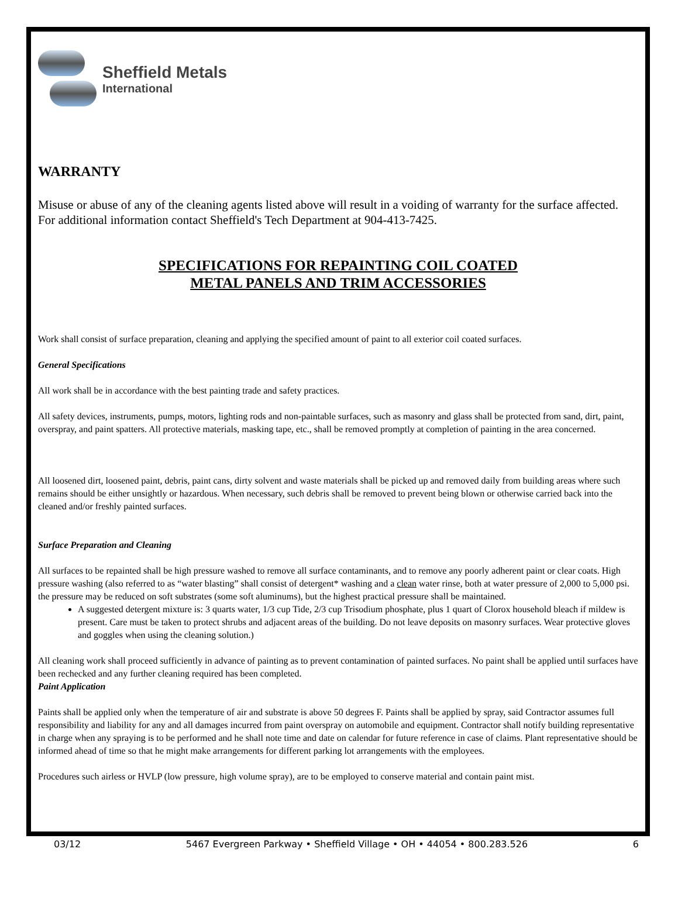Sheffield Metals
International
WARRANTY
Misuse or abuse of any of the cleaning agents listed above will result in a voiding of warranty for the surface affected. For additional information contact Sheffield's Tech Department at 904-413-7425.
SPECIFICATIONS FOR REPAINTING COIL COATED
METAL PANELS AND TRIM ACCESSORIES
Work shall consist of surface preparation, cleaning and applying the specified amount of paint to all exterior coil coated surfaces.
General Specifications
All work shall be in accordance with the best painting trade and safety practices.
All safety devices, instruments, pumps, motors, lighting rods and non-paintable surfaces, such as masonry and glass shall be protected from sand, dirt, paint, overspray, and paint spatters. All protective materials, masking tape, etc., shall be removed promptly at completion of painting in the area concerned.
All loosened dirt, loosened paint, debris, paint cans, dirty solvent and waste materials shall be picked up and removed daily from building areas where such remains should be either unsightly or hazardous. When necessary, such debris shall be removed to prevent being blown or otherwise carried back into the cleaned and/or freshly painted surfaces.
Surface Preparation and Cleaning
All surfaces to be repainted shall be high pressure washed to remove all surface contaminants, and to remove any poorly adherent paint or clear coats. High pressure washing (also referred to as “water blasting” shall consist of detergent* washing and a clean water rinse, both at water pressure of 2,000 to 5,000 psi. the pressure may be reduced on soft substrates (some soft aluminums), but the highest practical pressure shall be maintained.
A suggested detergent mixture is: 3 quarts water, 1/3 cup Tide, 2/3 cup Trisodium phosphate, plus 1 quart of Clorox household bleach if mildew is present. Care must be taken to protect shrubs and adjacent areas of the building. Do not leave deposits on masonry surfaces. Wear protective gloves and goggles when using the cleaning solution.)
All cleaning work shall proceed sufficiently in advance of painting as to prevent contamination of painted surfaces. No paint shall be applied until surfaces have been rechecked and any further cleaning required has been completed.
Paint Application
Paints shall be applied only when the temperature of air and substrate is above 50 degrees F. Paints shall be applied by spray, said Contractor assumes full responsibility and liability for any and all damages incurred from paint overspray on automobile and equipment. Contractor shall notify building representative in charge when any spraying is to be performed and he shall note time and date on calendar for future reference in case of claims. Plant representative should be informed ahead of time so that he might make arrangements for different parking lot arrangements with the employees.
Procedures such airless or HVLP (low pressure, high volume spray), are to be employed to conserve material and contain paint mist.
03/12 5467 Evergreen Parkway • Sheffield Village • OH • 44054 • 800.283.526 6